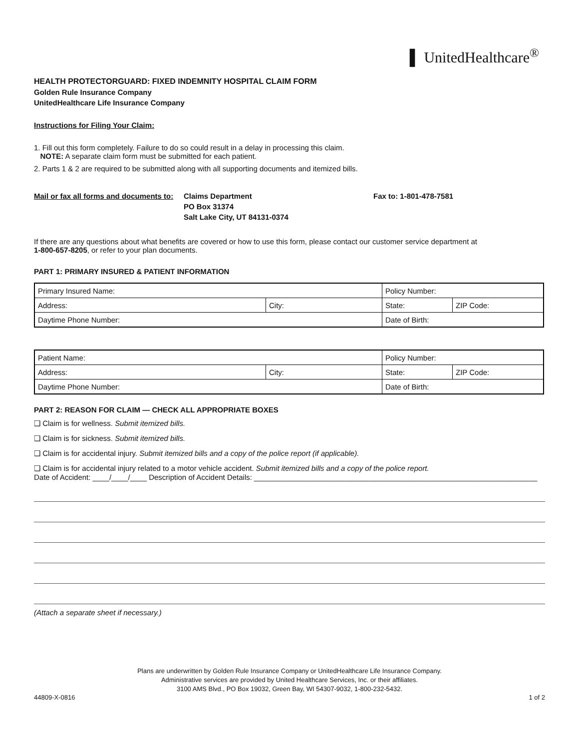▌ UnitedHealthcare<sup>®</sup>
HEALTH PROTECTORGUARD: FIXED INDEMNITY HOSPITAL CLAIM FORM
Golden Rule Insurance Company
UnitedHealthcare Life Insurance Company
Instructions for Filing Your Claim:
1. Fill out this form completely. Failure to do so could result in a delay in processing this claim.
NOTE: A separate claim form must be submitted for each patient.
2. Parts 1 & 2 are required to be submitted along with all supporting documents and itemized bills.
Mail or fax all forms and documents to:
Claims Department
PO Box 31374
Salt Lake City, UT 84131-0374
Fax to: 1-801-478-7581
If there are any questions about what benefits are covered or how to use this form, please contact our customer service department at
1-800-657-8205, or refer to your plan documents.
PART 1: PRIMARY INSURED & PATIENT INFORMATION
| Primary Insured Name: | | Policy Number: | |
| Address: | City: | State: | ZIP Code: |
| Daytime Phone Number: | | Date of Birth: | |
| Patient Name: | | Policy Number: | |
| Address: | City: | State: | ZIP Code: |
| Daytime Phone Number: | | Date of Birth: | |
PART 2: REASON FOR CLAIM — CHECK ALL APPROPRIATE BOXES
❑ Claim is for wellness. Submit itemized bills.
❑ Claim is for sickness. Submit itemized bills.
❑ Claim is for accidental injury. Submit itemized bills and a copy of the police report (if applicable).
❑ Claim is for accidental injury related to a motor vehicle accident. Submit itemized bills and a copy of the police report.
Date of Accident: ____/____/____ Description of Accident Details: ____________________________________________________________________
(Attach a separate sheet if necessary.)
Plans are underwritten by Golden Rule Insurance Company or UnitedHealthcare Life Insurance Company.
Administrative services are provided by United Healthcare Services, Inc. or their affiliates.
3100 AMS Blvd., PO Box 19032, Green Bay, WI 54307-9032, 1-800-232-5432.
44809-X-0816 1 of 2